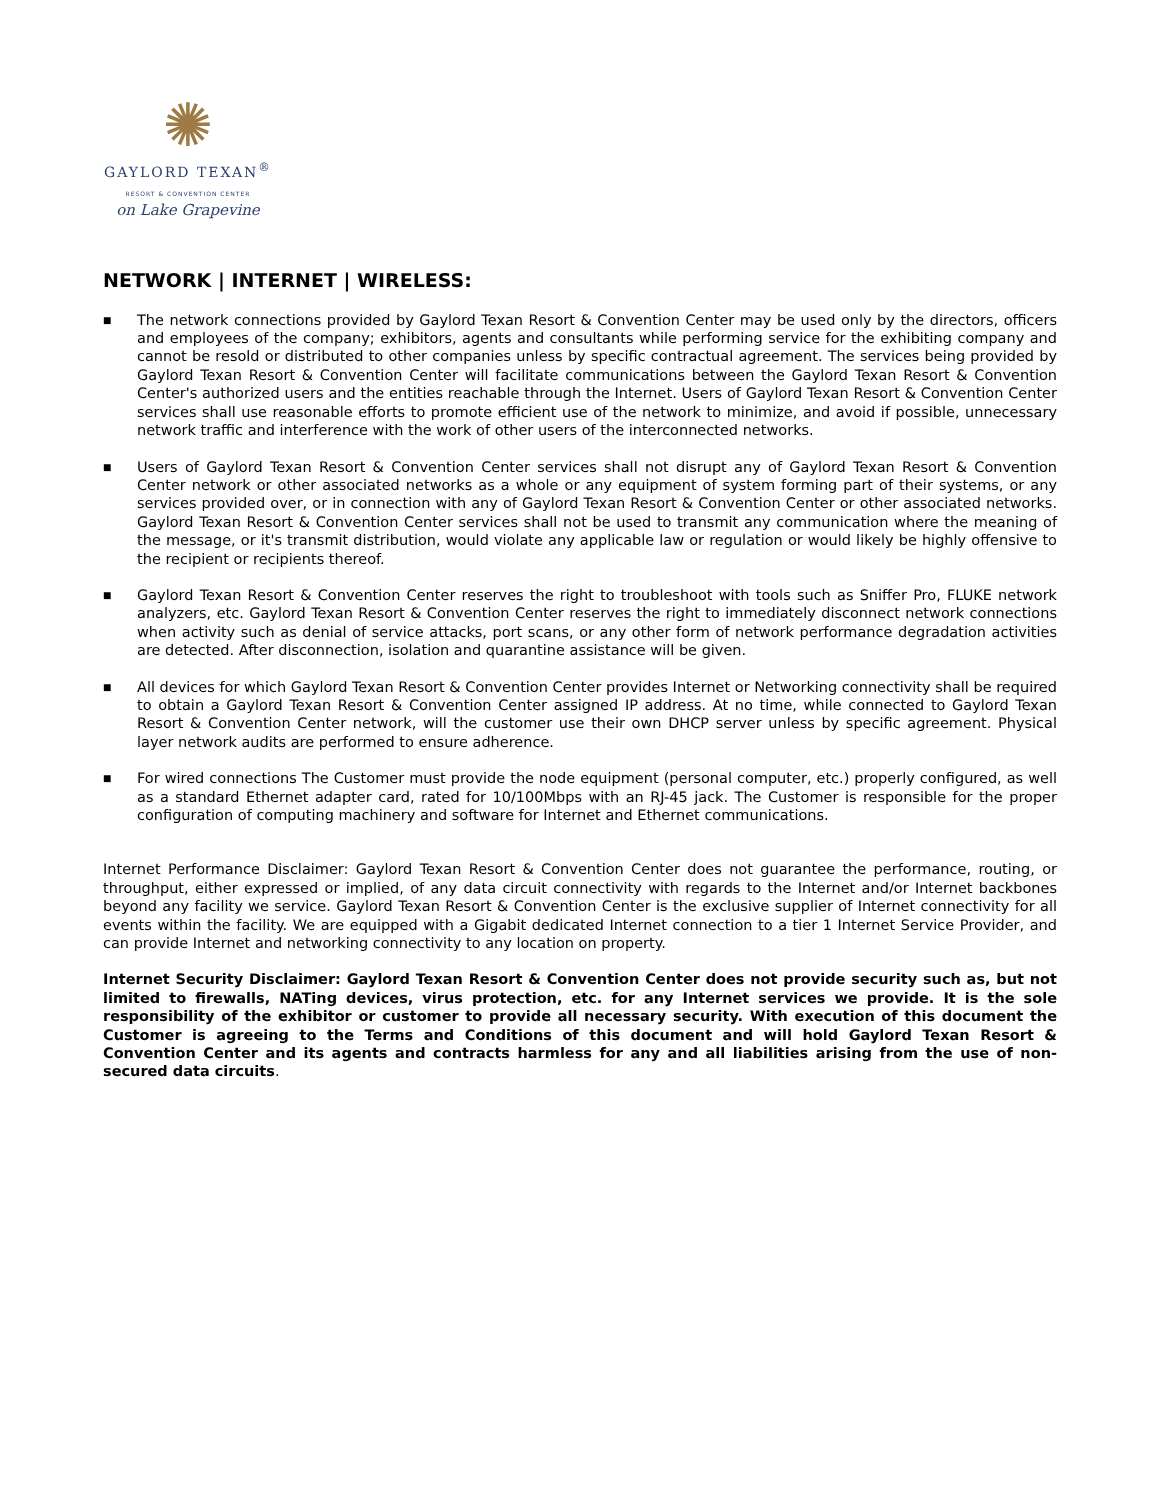✺
GAYLORD TEXAN<sup>®</sup>
RESORT & CONVENTION CENTER
on Lake Grapevine
NETWORK | INTERNET | WIRELESS:
■ The network connections provided by Gaylord Texan Resort & Convention Center may be used only by the directors, officers and employees of the company; exhibitors, agents and consultants while performing service for the exhibiting company and cannot be resold or distributed to other companies unless by specific contractual agreement. The services being provided by Gaylord Texan Resort & Convention Center will facilitate communications between the Gaylord Texan Resort & Convention Center's authorized users and the entities reachable through the Internet. Users of Gaylord Texan Resort & Convention Center services shall use reasonable efforts to promote efficient use of the network to minimize, and avoid if possible, unnecessary network traffic and interference with the work of other users of the interconnected networks.
■ Users of Gaylord Texan Resort & Convention Center services shall not disrupt any of Gaylord Texan Resort & Convention Center network or other associated networks as a whole or any equipment of system forming part of their systems, or any services provided over, or in connection with any of Gaylord Texan Resort & Convention Center or other associated networks. Gaylord Texan Resort & Convention Center services shall not be used to transmit any communication where the meaning of the message, or it's transmit distribution, would violate any applicable law or regulation or would likely be highly offensive to the recipient or recipients thereof.
■ Gaylord Texan Resort & Convention Center reserves the right to troubleshoot with tools such as Sniffer Pro, FLUKE network analyzers, etc. Gaylord Texan Resort & Convention Center reserves the right to immediately disconnect network connections when activity such as denial of service attacks, port scans, or any other form of network performance degradation activities are detected. After disconnection, isolation and quarantine assistance will be given.
■ All devices for which Gaylord Texan Resort & Convention Center provides Internet or Networking connectivity shall be required to obtain a Gaylord Texan Resort & Convention Center assigned IP address. At no time, while connected to Gaylord Texan Resort & Convention Center network, will the customer use their own DHCP server unless by specific agreement. Physical layer network audits are performed to ensure adherence.
■ For wired connections The Customer must provide the node equipment (personal computer, etc.) properly configured, as well as a standard Ethernet adapter card, rated for 10/100Mbps with an RJ-45 jack. The Customer is responsible for the proper configuration of computing machinery and software for Internet and Ethernet communications.
Internet Performance Disclaimer: Gaylord Texan Resort & Convention Center does not guarantee the performance, routing, or throughput, either expressed or implied, of any data circuit connectivity with regards to the Internet and/or Internet backbones beyond any facility we service. Gaylord Texan Resort & Convention Center is the exclusive supplier of Internet connectivity for all events within the facility. We are equipped with a Gigabit dedicated Internet connection to a tier 1 Internet Service Provider, and can provide Internet and networking connectivity to any location on property.
Internet Security Disclaimer: Gaylord Texan Resort & Convention Center does not provide security such as, but not limited to firewalls, NATing devices, virus protection, etc. for any Internet services we provide. It is the sole responsibility of the exhibitor or customer to provide all necessary security. With execution of this document the Customer is agreeing to the Terms and Conditions of this document and will hold Gaylord Texan Resort & Convention Center and its agents and contracts harmless for any and all liabilities arising from the use of non-secured data circuits.